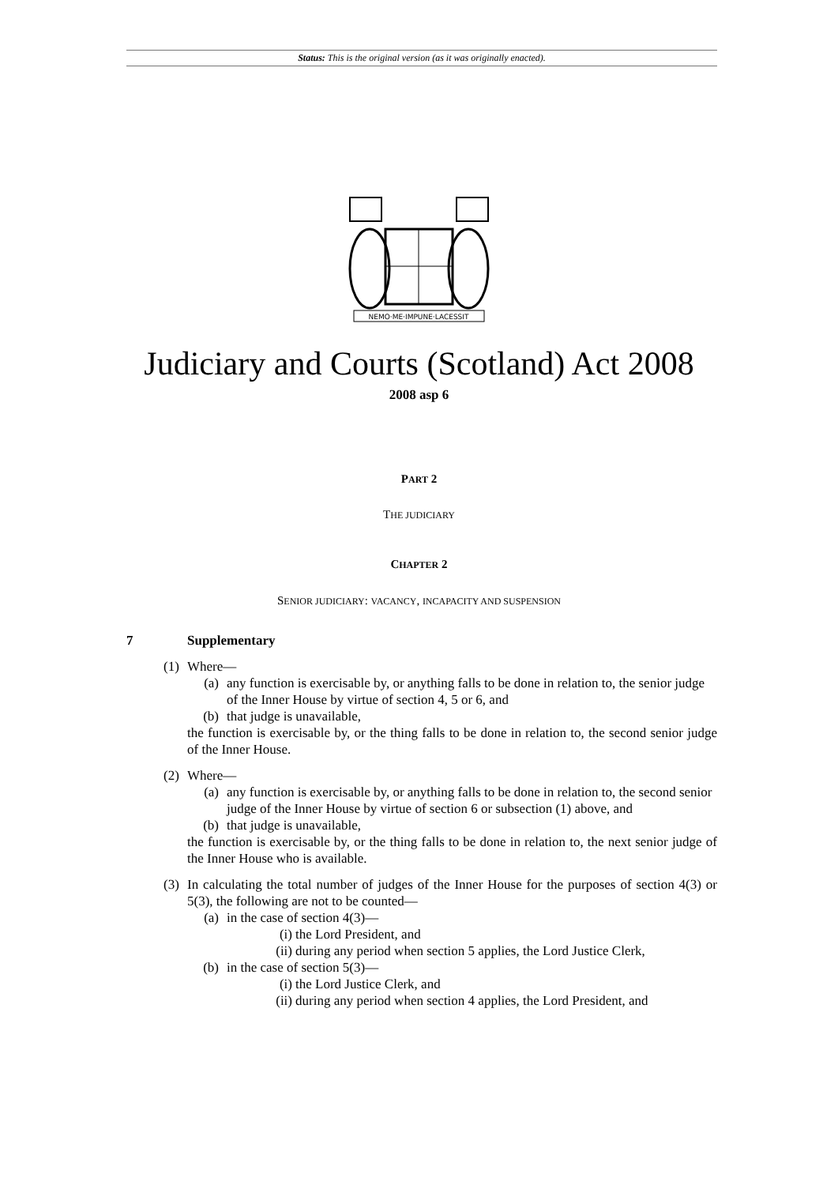Status: This is the original version (as it was originally enacted).
NEMO·ME·IMPUNE·LACESSIT
Judiciary and Courts (Scotland) Act 2008
2008 asp 6
PART 2
THE JUDICIARY
CHAPTER 2
SENIOR JUDICIARY: VACANCY, INCAPACITY AND SUSPENSION
7 Supplementary
(1) Where—
(a) any function is exercisable by, or anything falls to be done in relation to, the senior judge of the Inner House by virtue of section 4, 5 or 6, and
(b) that judge is unavailable,
the function is exercisable by, or the thing falls to be done in relation to, the second senior judge of the Inner House.
(2) Where—
(a) any function is exercisable by, or anything falls to be done in relation to, the second senior judge of the Inner House by virtue of section 6 or subsection (1) above, and
(b) that judge is unavailable,
the function is exercisable by, or the thing falls to be done in relation to, the next senior judge of the Inner House who is available.
(3) In calculating the total number of judges of the Inner House for the purposes of section 4(3) or 5(3), the following are not to be counted—
(a) in the case of section 4(3)—
(i) the Lord President, and
(ii) during any period when section 5 applies, the Lord Justice Clerk,
(b) in the case of section 5(3)—
(i) the Lord Justice Clerk, and
(ii) during any period when section 4 applies, the Lord President, and